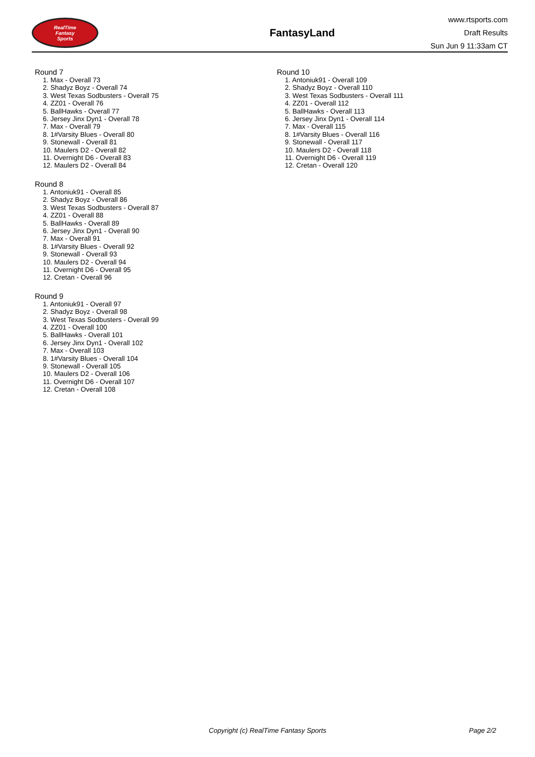RealTime
Fantasy
Sports
FantasyLand
www.rtsports.com
Draft Results
Sun Jun 9 11:33am CT
Round 7
1. Max - Overall 73
2. Shadyz Boyz - Overall 74
3. West Texas Sodbusters - Overall 75
4. ZZ01 - Overall 76
5. BallHawks - Overall 77
6. Jersey Jinx Dyn1 - Overall 78
7. Max - Overall 79
8. 1#Varsity Blues - Overall 80
9. Stonewall - Overall 81
10. Maulers D2 - Overall 82
11. Overnight D6 - Overall 83
12. Maulers D2 - Overall 84
Round 8
1. Antoniuk91 - Overall 85
2. Shadyz Boyz - Overall 86
3. West Texas Sodbusters - Overall 87
4. ZZ01 - Overall 88
5. BallHawks - Overall 89
6. Jersey Jinx Dyn1 - Overall 90
7. Max - Overall 91
8. 1#Varsity Blues - Overall 92
9. Stonewall - Overall 93
10. Maulers D2 - Overall 94
11. Overnight D6 - Overall 95
12. Cretan - Overall 96
Round 9
1. Antoniuk91 - Overall 97
2. Shadyz Boyz - Overall 98
3. West Texas Sodbusters - Overall 99
4. ZZ01 - Overall 100
5. BallHawks - Overall 101
6. Jersey Jinx Dyn1 - Overall 102
7. Max - Overall 103
8. 1#Varsity Blues - Overall 104
9. Stonewall - Overall 105
10. Maulers D2 - Overall 106
11. Overnight D6 - Overall 107
12. Cretan - Overall 108
Round 10
1. Antoniuk91 - Overall 109
2. Shadyz Boyz - Overall 110
3. West Texas Sodbusters - Overall 111
4. ZZ01 - Overall 112
5. BallHawks - Overall 113
6. Jersey Jinx Dyn1 - Overall 114
7. Max - Overall 115
8. 1#Varsity Blues - Overall 116
9. Stonewall - Overall 117
10. Maulers D2 - Overall 118
11. Overnight D6 - Overall 119
12. Cretan - Overall 120
Copyright (c) RealTime Fantasy Sports Page 2/2